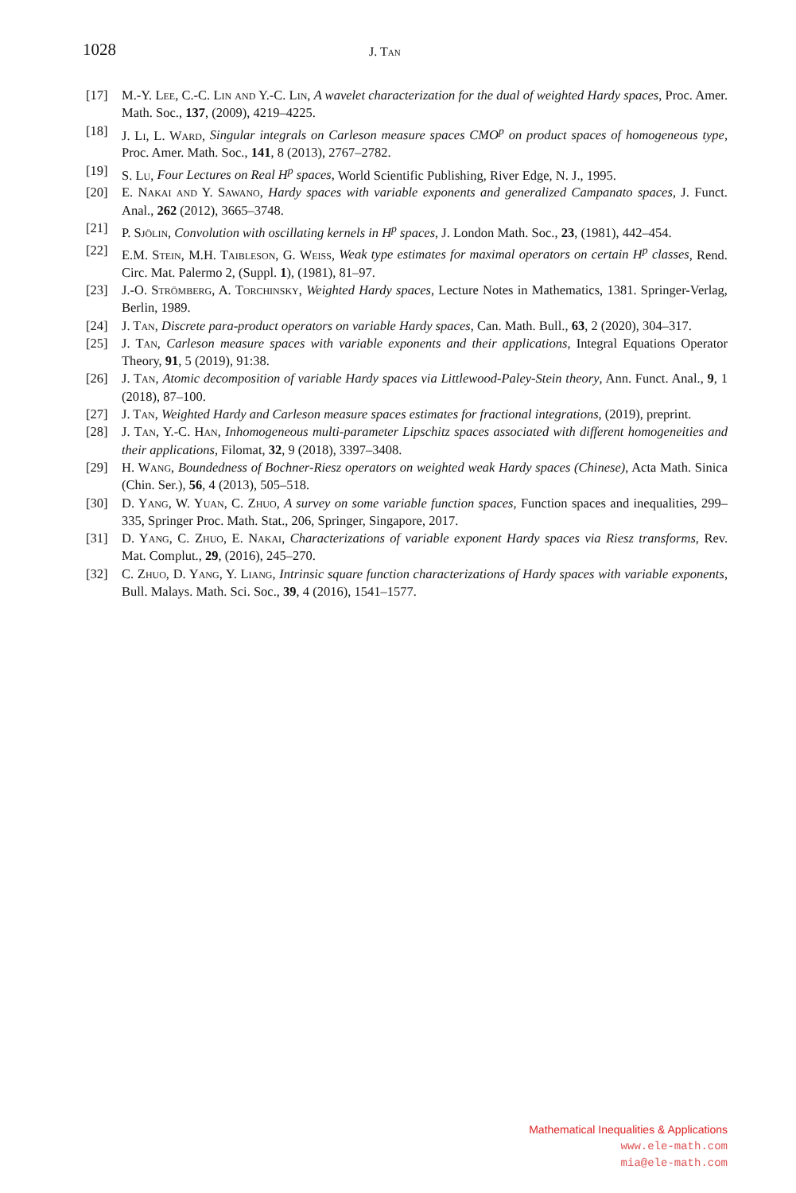1028 J. Tan
[17] M.-Y. Lee, C.-C. Lin and Y.-C. Lin, A wavelet characterization for the dual of weighted Hardy spaces, Proc. Amer. Math. Soc., 137, (2009), 4219–4225.
[18] J. Li, L. Ward, Singular integrals on Carleson measure spaces CMO<sup>p</sup> on product spaces of homogeneous type, Proc. Amer. Math. Soc., 141, 8 (2013), 2767–2782.
[19] S. Lu, Four Lectures on Real H<sup>p</sup> spaces, World Scientific Publishing, River Edge, N. J., 1995.
[20] E. Nakai and Y. Sawano, Hardy spaces with variable exponents and generalized Campanato spaces, J. Funct. Anal., 262 (2012), 3665–3748.
[21] P. Sjölin, Convolution with oscillating kernels in H<sup>p</sup> spaces, J. London Math. Soc., 23, (1981), 442–454.
[22] E.M. Stein, M.H. Taibleson, G. Weiss, Weak type estimates for maximal operators on certain H<sup>p</sup> classes, Rend. Circ. Mat. Palermo 2, (Suppl. 1), (1981), 81–97.
[23] J.-O. Strömberg, A. Torchinsky, Weighted Hardy spaces, Lecture Notes in Mathematics, 1381. Springer-Verlag, Berlin, 1989.
[24] J. Tan, Discrete para-product operators on variable Hardy spaces, Can. Math. Bull., 63, 2 (2020), 304–317.
[25] J. Tan, Carleson measure spaces with variable exponents and their applications, Integral Equations Operator Theory, 91, 5 (2019), 91:38.
[26] J. Tan, Atomic decomposition of variable Hardy spaces via Littlewood-Paley-Stein theory, Ann. Funct. Anal., 9, 1 (2018), 87–100.
[27] J. Tan, Weighted Hardy and Carleson measure spaces estimates for fractional integrations, (2019), preprint.
[28] J. Tan, Y.-C. Han, Inhomogeneous multi-parameter Lipschitz spaces associated with different homogeneities and their applications, Filomat, 32, 9 (2018), 3397–3408.
[29] H. Wang, Boundedness of Bochner-Riesz operators on weighted weak Hardy spaces (Chinese), Acta Math. Sinica (Chin. Ser.), 56, 4 (2013), 505–518.
[30] D. Yang, W. Yuan, C. Zhuo, A survey on some variable function spaces, Function spaces and inequalities, 299–335, Springer Proc. Math. Stat., 206, Springer, Singapore, 2017.
[31] D. Yang, C. Zhuo, E. Nakai, Characterizations of variable exponent Hardy spaces via Riesz transforms, Rev. Mat. Complut., 29, (2016), 245–270.
[32] C. Zhuo, D. Yang, Y. Liang, Intrinsic square function characterizations of Hardy spaces with variable exponents, Bull. Malays. Math. Sci. Soc., 39, 4 (2016), 1541–1577.
Mathematical Inequalities & Applications
www.ele-math.com
mia@ele-math.com